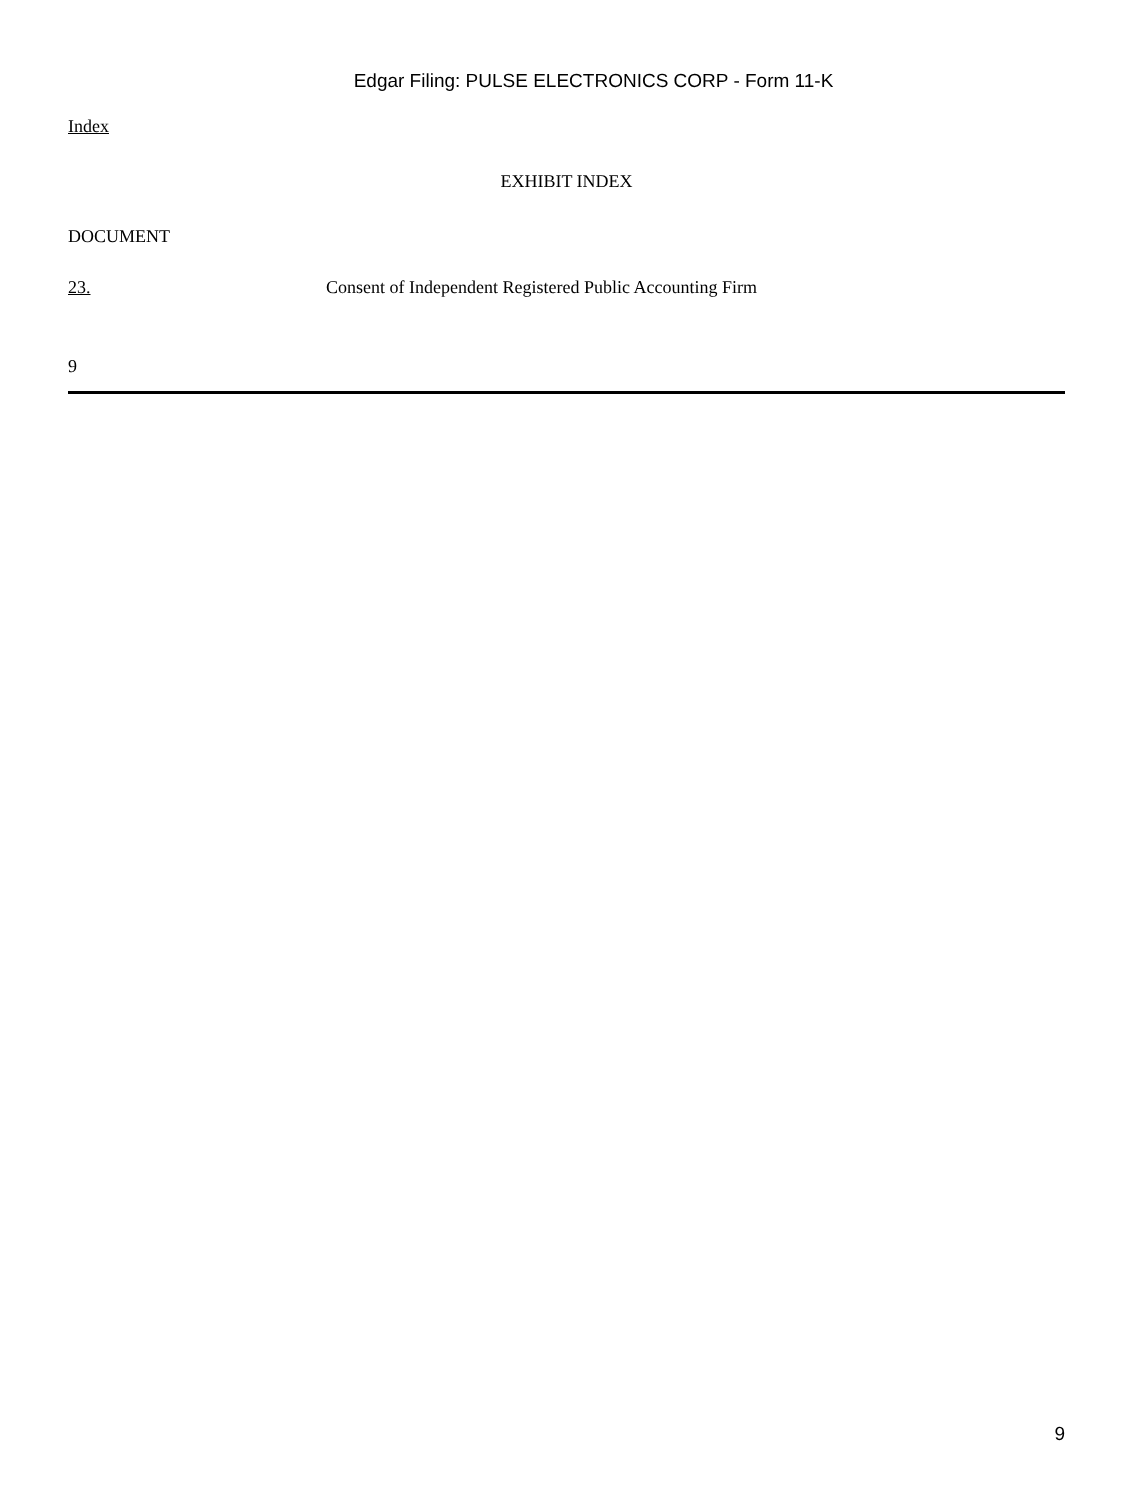Edgar Filing: PULSE ELECTRONICS CORP - Form 11-K
Index
EXHIBIT INDEX
DOCUMENT
23. Consent of Independent Registered Public Accounting Firm
9
9